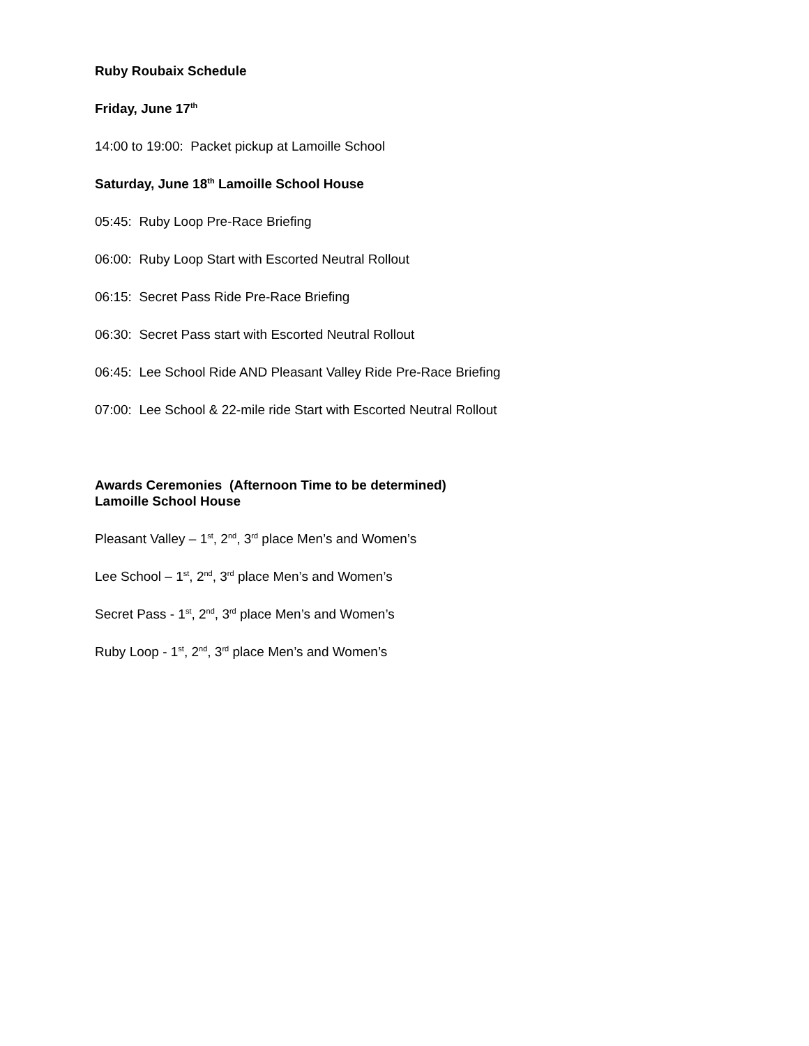Ruby Roubaix Schedule
Friday, June 17<sup>th</sup>
14:00 to 19:00: Packet pickup at Lamoille School
Saturday, June 18<sup>th</sup> Lamoille School House
05:45: Ruby Loop Pre-Race Briefing
06:00: Ruby Loop Start with Escorted Neutral Rollout
06:15: Secret Pass Ride Pre-Race Briefing
06:30: Secret Pass start with Escorted Neutral Rollout
06:45: Lee School Ride AND Pleasant Valley Ride Pre-Race Briefing
07:00: Lee School & 22-mile ride Start with Escorted Neutral Rollout
Awards Ceremonies (Afternoon Time to be determined)
Lamoille School House
Pleasant Valley – 1<sup>st</sup>, 2<sup>nd</sup>, 3<sup>rd</sup> place Men’s and Women’s
Lee School – 1<sup>st</sup>, 2<sup>nd</sup>, 3<sup>rd</sup> place Men’s and Women’s
Secret Pass - 1<sup>st</sup>, 2<sup>nd</sup>, 3<sup>rd</sup> place Men’s and Women’s
Ruby Loop - 1<sup>st</sup>, 2<sup>nd</sup>, 3<sup>rd</sup> place Men’s and Women’s